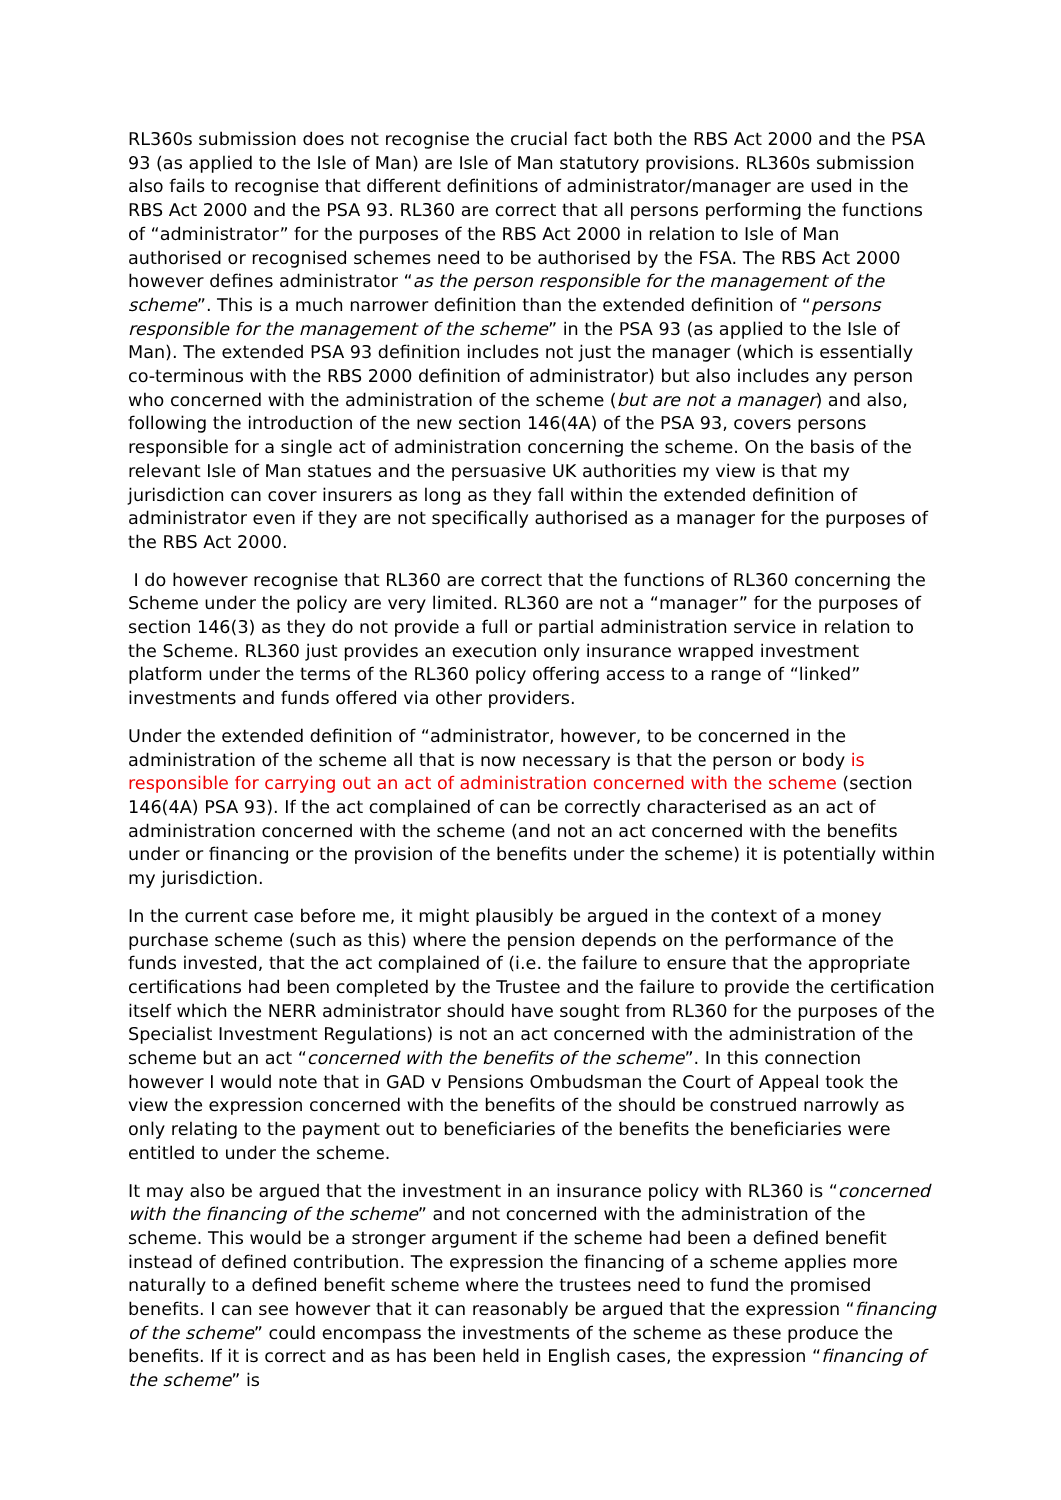RL360s submission does not recognise the crucial fact both the RBS Act 2000 and the PSA 93 (as applied to the Isle of Man) are Isle of Man statutory provisions. RL360s submission also fails to recognise that different definitions of administrator/manager are used in the RBS Act 2000 and the PSA 93. RL360 are correct that all persons performing the functions of “administrator” for the purposes of the RBS Act 2000 in relation to Isle of Man authorised or recognised schemes need to be authorised by the FSA. The RBS Act 2000 however defines administrator “as the person responsible for the management of the scheme”. This is a much narrower definition than the extended definition of “persons responsible for the management of the scheme” in the PSA 93 (as applied to the Isle of Man). The extended PSA 93 definition includes not just the manager (which is essentially co-terminous with the RBS 2000 definition of administrator) but also includes any person who concerned with the administration of the scheme (but are not a manager) and also, following the introduction of the new section 146(4A) of the PSA 93, covers persons responsible for a single act of administration concerning the scheme. On the basis of the relevant Isle of Man statues and the persuasive UK authorities my view is that my jurisdiction can cover insurers as long as they fall within the extended definition of administrator even if they are not specifically authorised as a manager for the purposes of the RBS Act 2000.
I do however recognise that RL360 are correct that the functions of RL360 concerning the Scheme under the policy are very limited. RL360 are not a “manager” for the purposes of section 146(3) as they do not provide a full or partial administration service in relation to the Scheme. RL360 just provides an execution only insurance wrapped investment platform under the terms of the RL360 policy offering access to a range of “linked” investments and funds offered via other providers.
Under the extended definition of “administrator, however, to be concerned in the administration of the scheme all that is now necessary is that the person or body is responsible for carrying out an act of administration concerned with the scheme (section 146(4A) PSA 93). If the act complained of can be correctly characterised as an act of administration concerned with the scheme (and not an act concerned with the benefits under or financing or the provision of the benefits under the scheme) it is potentially within my jurisdiction.
In the current case before me, it might plausibly be argued in the context of a money purchase scheme (such as this) where the pension depends on the performance of the funds invested, that the act complained of (i.e. the failure to ensure that the appropriate certifications had been completed by the Trustee and the failure to provide the certification itself which the NERR administrator should have sought from RL360 for the purposes of the Specialist Investment Regulations) is not an act concerned with the administration of the scheme but an act “concerned with the benefits of the scheme”. In this connection however I would note that in GAD v Pensions Ombudsman the Court of Appeal took the view the expression concerned with the benefits of the should be construed narrowly as only relating to the payment out to beneficiaries of the benefits the beneficiaries were entitled to under the scheme.
It may also be argued that the investment in an insurance policy with RL360 is “concerned with the financing of the scheme” and not concerned with the administration of the scheme. This would be a stronger argument if the scheme had been a defined benefit instead of defined contribution. The expression the financing of a scheme applies more naturally to a defined benefit scheme where the trustees need to fund the promised benefits. I can see however that it can reasonably be argued that the expression “financing of the scheme” could encompass the investments of the scheme as these produce the benefits. If it is correct and as has been held in English cases, the expression “financing of the scheme” is